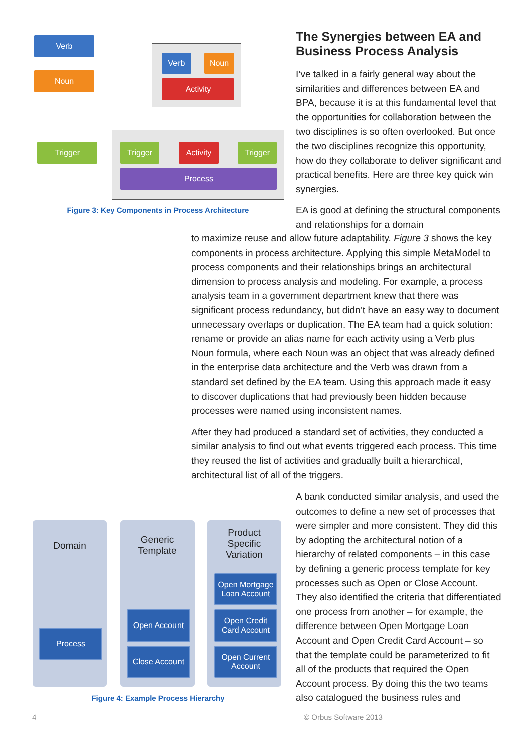Verb
Noun
Verb Noun
Activity
Trigger Trigger Activity Trigger
Process
Figure 3: Key Components in Process Architecture
The Synergies between EA and Business Process Analysis
I’ve talked in a fairly general way about the similarities and differences between EA and BPA, because it is at this fundamental level that the opportunities for collaboration between the two disciplines is so often overlooked. But once the two disciplines recognize this opportunity, how do they collaborate to deliver significant and practical benefits. Here are three key quick win synergies.
EA is good at defining the structural components and relationships for a domain
to maximize reuse and allow future adaptability. Figure 3 shows the key components in process architecture. Applying this simple MetaModel to process components and their relationships brings an architectural dimension to process analysis and modeling. For example, a process analysis team in a government department knew that there was significant process redundancy, but didn’t have an easy way to document unnecessary overlaps or duplication. The EA team had a quick solution: rename or provide an alias name for each activity using a Verb plus Noun formula, where each Noun was an object that was already defined in the enterprise data architecture and the Verb was drawn from a standard set defined by the EA team. Using this approach made it easy to discover duplications that had previously been hidden because processes were named using inconsistent names.
After they had produced a standard set of activities, they conducted a similar analysis to find out what events triggered each process. This time they reused the list of activities and gradually built a hierarchical, architectural list of all of the triggers.
Domain
Generic
Template
Product
Specific
Variation
Process
Open Account
Close Account
Open Mortgage Loan Account
Open Credit Card Account
Open Current Account
Figure 4: Example Process Hierarchy
A bank conducted similar analysis, and used the outcomes to define a new set of processes that were simpler and more consistent. They did this by adopting the architectural notion of a hierarchy of related components – in this case by defining a generic process template for key processes such as Open or Close Account. They also identified the criteria that differentiated one process from another – for example, the difference between Open Mortgage Loan Account and Open Credit Card Account – so that the template could be parameterized to fit all of the products that required the Open Account process. By doing this the two teams also catalogued the business rules and
4 © Orbus Software 2013